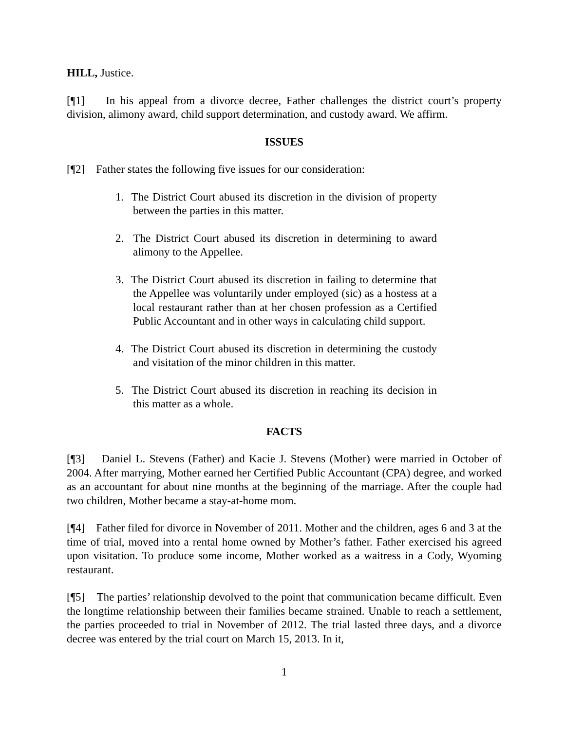HILL, Justice.
[¶1] In his appeal from a divorce decree, Father challenges the district court’s property division, alimony award, child support determination, and custody award. We affirm.
ISSUES
[¶2] Father states the following five issues for our consideration:
1. The District Court abused its discretion in the division of property between the parties in this matter.
2. The District Court abused its discretion in determining to award alimony to the Appellee.
3. The District Court abused its discretion in failing to determine that the Appellee was voluntarily under employed (sic) as a hostess at a local restaurant rather than at her chosen profession as a Certified Public Accountant and in other ways in calculating child support.
4. The District Court abused its discretion in determining the custody and visitation of the minor children in this matter.
5. The District Court abused its discretion in reaching its decision in this matter as a whole.
FACTS
[¶3] Daniel L. Stevens (Father) and Kacie J. Stevens (Mother) were married in October of 2004. After marrying, Mother earned her Certified Public Accountant (CPA) degree, and worked as an accountant for about nine months at the beginning of the marriage. After the couple had two children, Mother became a stay-at-home mom.
[¶4] Father filed for divorce in November of 2011. Mother and the children, ages 6 and 3 at the time of trial, moved into a rental home owned by Mother’s father. Father exercised his agreed upon visitation. To produce some income, Mother worked as a waitress in a Cody, Wyoming restaurant.
[¶5] The parties’ relationship devolved to the point that communication became difficult. Even the longtime relationship between their families became strained. Unable to reach a settlement, the parties proceeded to trial in November of 2012. The trial lasted three days, and a divorce decree was entered by the trial court on March 15, 2013. In it,
1